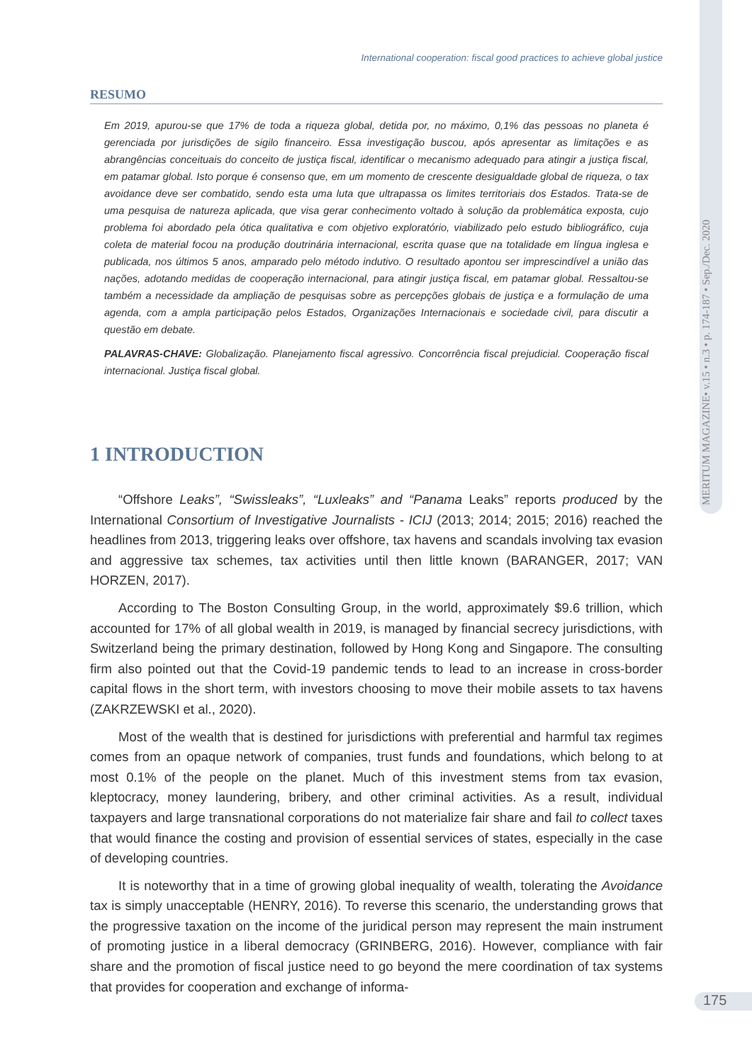MERITUM MAGAZINE• v.15 • n.3 • p. 174-187 • Sep./Dec. 2020
International cooperation: fiscal good practices to achieve global justice
RESUMO
Em 2019, apurou-se que 17% de toda a riqueza global, detida por, no máximo, 0,1% das pessoas no planeta é gerenciada por jurisdições de sigilo financeiro. Essa investigação buscou, após apresentar as limitações e as abrangências conceituais do conceito de justiça fiscal, identificar o mecanismo adequado para atingir a justiça fiscal, em patamar global. Isto porque é consenso que, em um momento de crescente desigualdade global de riqueza, o tax avoidance deve ser combatido, sendo esta uma luta que ultrapassa os limites territoriais dos Estados. Trata-se de uma pesquisa de natureza aplicada, que visa gerar conhecimento voltado à solução da problemática exposta, cujo problema foi abordado pela ótica qualitativa e com objetivo exploratório, viabilizado pelo estudo bibliográfico, cuja coleta de material focou na produção doutrinária internacional, escrita quase que na totalidade em língua inglesa e publicada, nos últimos 5 anos, amparado pelo método indutivo. O resultado apontou ser imprescindível a união das nações, adotando medidas de cooperação internacional, para atingir justiça fiscal, em patamar global. Ressaltou-se também a necessidade da ampliação de pesquisas sobre as percepções globais de justiça e a formulação de uma agenda, com a ampla participação pelos Estados, Organizações Internacionais e sociedade civil, para discutir a questão em debate.
PALAVRAS-CHAVE: Globalização. Planejamento fiscal agressivo. Concorrência fiscal prejudicial. Cooperação fiscal internacional. Justiça fiscal global.
1 INTRODUCTION
“Offshore Leaks”, “Swissleaks”, “Luxleaks” and “Panama Leaks” reports produced by the International Consortium of Investigative Journalists - ICIJ (2013; 2014; 2015; 2016) reached the headlines from 2013, triggering leaks over offshore, tax havens and scandals involving tax evasion and aggressive tax schemes, tax activities until then little known (BARANGER, 2017; VAN HORZEN, 2017).
According to The Boston Consulting Group, in the world, approximately $9.6 trillion, which accounted for 17% of all global wealth in 2019, is managed by financial secrecy jurisdictions, with Switzerland being the primary destination, followed by Hong Kong and Singapore. The consulting firm also pointed out that the Covid-19 pandemic tends to lead to an increase in cross-border capital flows in the short term, with investors choosing to move their mobile assets to tax havens (ZAKRZEWSKI et al., 2020).
Most of the wealth that is destined for jurisdictions with preferential and harmful tax regimes comes from an opaque network of companies, trust funds and foundations, which belong to at most 0.1% of the people on the planet. Much of this investment stems from tax evasion, kleptocracy, money laundering, bribery, and other criminal activities. As a result, individual taxpayers and large transnational corporations do not materialize fair share and fail to collect taxes that would finance the costing and provision of essential services of states, especially in the case of developing countries.
It is noteworthy that in a time of growing global inequality of wealth, tolerating the Avoidance tax is simply unacceptable (HENRY, 2016). To reverse this scenario, the understanding grows that the progressive taxation on the income of the juridical person may represent the main instrument of promoting justice in a liberal democracy (GRINBERG, 2016). However, compliance with fair share and the promotion of fiscal justice need to go beyond the mere coordination of tax systems that provides for cooperation and exchange of informa-
175